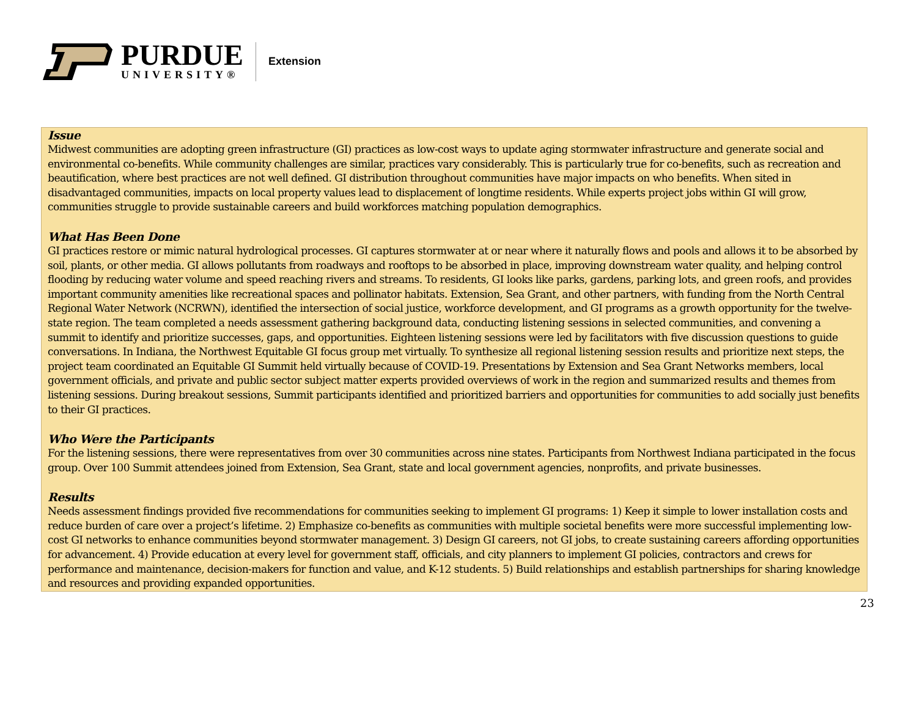PURDUE
UNIVERSITY®
Extension
Issue
Midwest communities are adopting green infrastructure (GI) practices as low-cost ways to update aging stormwater infrastructure and generate social and environmental co-benefits. While community challenges are similar, practices vary considerably. This is particularly true for co-benefits, such as recreation and beautification, where best practices are not well defined. GI distribution throughout communities have major impacts on who benefits. When sited in disadvantaged communities, impacts on local property values lead to displacement of longtime residents. While experts project jobs within GI will grow, communities struggle to provide sustainable careers and build workforces matching population demographics.
What Has Been Done
GI practices restore or mimic natural hydrological processes. GI captures stormwater at or near where it naturally flows and pools and allows it to be absorbed by soil, plants, or other media. GI allows pollutants from roadways and rooftops to be absorbed in place, improving downstream water quality, and helping control flooding by reducing water volume and speed reaching rivers and streams. To residents, GI looks like parks, gardens, parking lots, and green roofs, and provides important community amenities like recreational spaces and pollinator habitats. Extension, Sea Grant, and other partners, with funding from the North Central Regional Water Network (NCRWN), identified the intersection of social justice, workforce development, and GI programs as a growth opportunity for the twelve-state region. The team completed a needs assessment gathering background data, conducting listening sessions in selected communities, and convening a summit to identify and prioritize successes, gaps, and opportunities. Eighteen listening sessions were led by facilitators with five discussion questions to guide conversations. In Indiana, the Northwest Equitable GI focus group met virtually. To synthesize all regional listening session results and prioritize next steps, the project team coordinated an Equitable GI Summit held virtually because of COVID-19. Presentations by Extension and Sea Grant Networks members, local government officials, and private and public sector subject matter experts provided overviews of work in the region and summarized results and themes from listening sessions. During breakout sessions, Summit participants identified and prioritized barriers and opportunities for communities to add socially just benefits to their GI practices.
Who Were the Participants
For the listening sessions, there were representatives from over 30 communities across nine states. Participants from Northwest Indiana participated in the focus group. Over 100 Summit attendees joined from Extension, Sea Grant, state and local government agencies, nonprofits, and private businesses.
Results
Needs assessment findings provided five recommendations for communities seeking to implement GI programs: 1) Keep it simple to lower installation costs and reduce burden of care over a project’s lifetime. 2) Emphasize co-benefits as communities with multiple societal benefits were more successful implementing low-cost GI networks to enhance communities beyond stormwater management. 3) Design GI careers, not GI jobs, to create sustaining careers affording opportunities for advancement. 4) Provide education at every level for government staff, officials, and city planners to implement GI policies, contractors and crews for performance and maintenance, decision-makers for function and value, and K-12 students. 5) Build relationships and establish partnerships for sharing knowledge and resources and providing expanded opportunities.
23